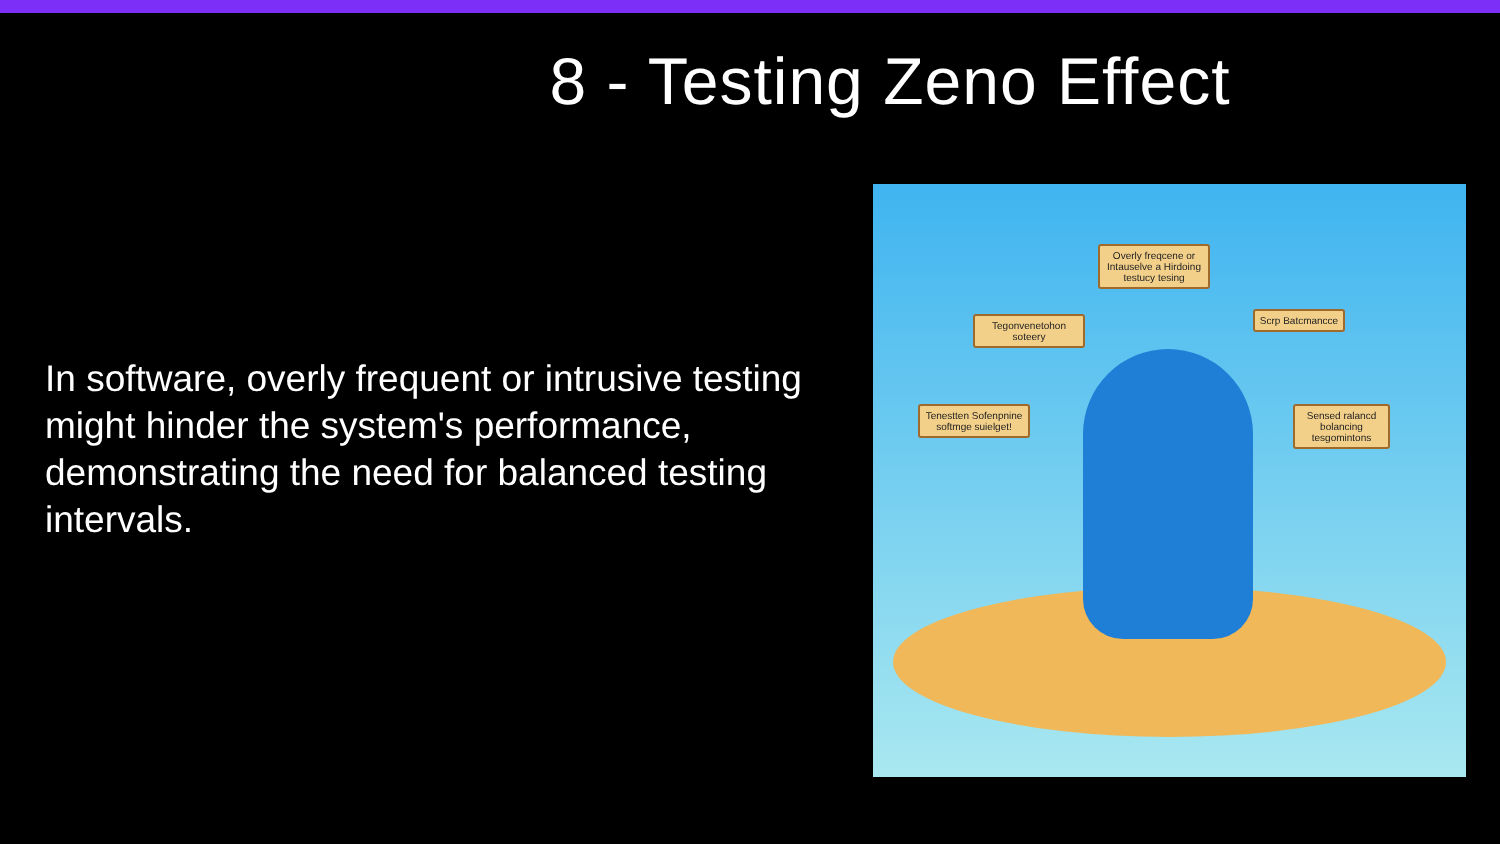8 - Testing Zeno Effect
In software, overly frequent or intrusive testing might hinder the system's performance, demonstrating the need for balanced testing intervals.
Overly freqcene or Intauselve a Hirdoing testucy tesing
Tegonvenetohon soteery
Scrp Batcmancce
Tenestten Sofenpnine softmge suielget!
Sensed ralancd bolancing tesgomintons